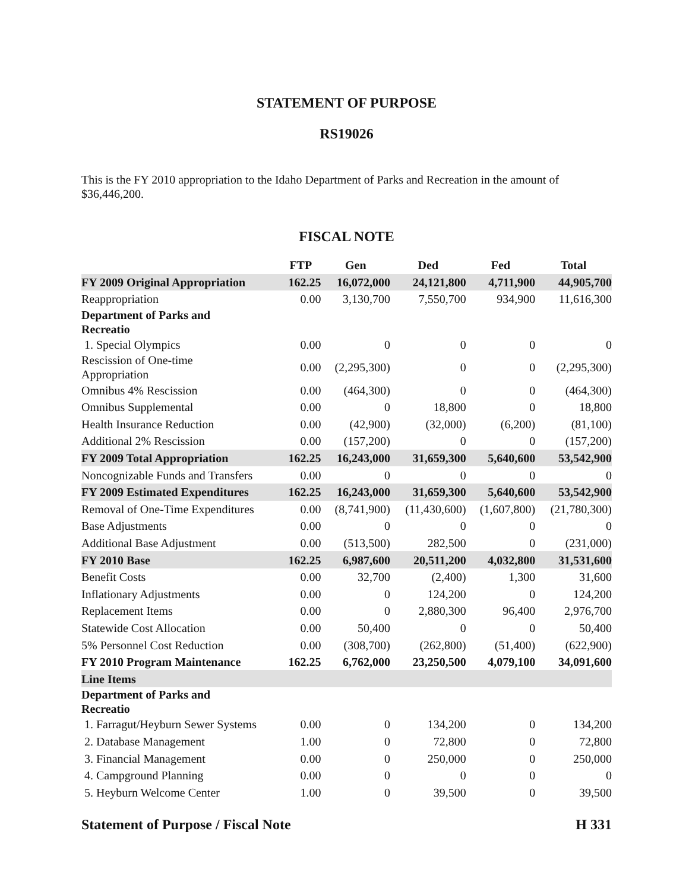STATEMENT OF PURPOSE
RS19026
This is the FY 2010 appropriation to the Idaho Department of Parks and Recreation in the amount of $36,446,200.
FISCAL NOTE
| | FTP | Gen | Ded | Fed | Total |
| --- | --- | --- | --- | --- | --- |
| FY 2009 Original Appropriation | 162.25 | 16,072,000 | 24,121,800 | 4,711,900 | 44,905,700 |
| Reappropriation | 0.00 | 3,130,700 | 7,550,700 | 934,900 | 11,616,300 |
| Department of Parks and Recreatio | | | | | |
| 1. Special Olympics | 0.00 | 0 | 0 | 0 | 0 |
| Rescission of One-time Appropriation | 0.00 | (2,295,300) | 0 | 0 | (2,295,300) |
| Omnibus 4% Rescission | 0.00 | (464,300) | 0 | 0 | (464,300) |
| Omnibus Supplemental | 0.00 | 0 | 18,800 | 0 | 18,800 |
| Health Insurance Reduction | 0.00 | (42,900) | (32,000) | (6,200) | (81,100) |
| Additional 2% Rescission | 0.00 | (157,200) | 0 | 0 | (157,200) |
| FY 2009 Total Appropriation | 162.25 | 16,243,000 | 31,659,300 | 5,640,600 | 53,542,900 |
| Noncognizable Funds and Transfers | 0.00 | 0 | 0 | 0 | 0 |
| FY 2009 Estimated Expenditures | 162.25 | 16,243,000 | 31,659,300 | 5,640,600 | 53,542,900 |
| Removal of One-Time Expenditures | 0.00 | (8,741,900) | (11,430,600) | (1,607,800) | (21,780,300) |
| Base Adjustments | 0.00 | 0 | 0 | 0 | 0 |
| Additional Base Adjustment | 0.00 | (513,500) | 282,500 | 0 | (231,000) |
| FY 2010 Base | 162.25 | 6,987,600 | 20,511,200 | 4,032,800 | 31,531,600 |
| Benefit Costs | 0.00 | 32,700 | (2,400) | 1,300 | 31,600 |
| Inflationary Adjustments | 0.00 | 0 | 124,200 | 0 | 124,200 |
| Replacement Items | 0.00 | 0 | 2,880,300 | 96,400 | 2,976,700 |
| Statewide Cost Allocation | 0.00 | 50,400 | 0 | 0 | 50,400 |
| 5% Personnel Cost Reduction | 0.00 | (308,700) | (262,800) | (51,400) | (622,900) |
| FY 2010 Program Maintenance | 162.25 | 6,762,000 | 23,250,500 | 4,079,100 | 34,091,600 |
| Line Items | | | | | |
| Department of Parks and Recreatio | | | | | |
| 1. Farragut/Heyburn Sewer Systems | 0.00 | 0 | 134,200 | 0 | 134,200 |
| 2. Database Management | 1.00 | 0 | 72,800 | 0 | 72,800 |
| 3. Financial Management | 0.00 | 0 | 250,000 | 0 | 250,000 |
| 4. Campground Planning | 0.00 | 0 | 0 | 0 | 0 |
| 5. Heyburn Welcome Center | 1.00 | 0 | 39,500 | 0 | 39,500 |
Statement of Purpose / Fiscal Note H 331